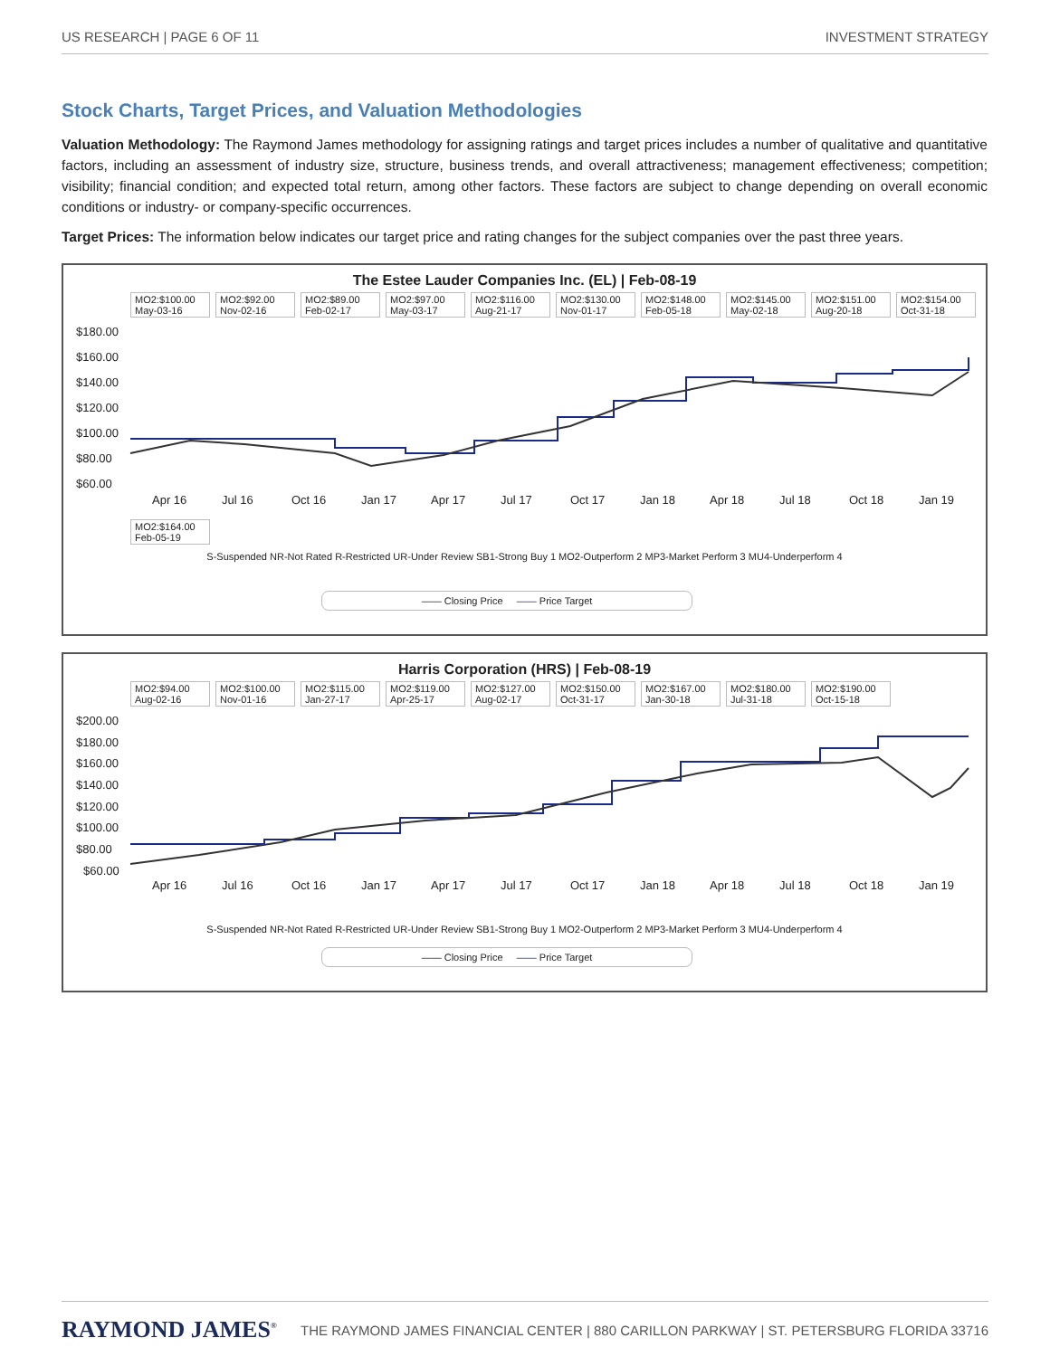US RESEARCH | PAGE 6 OF 11 INVESTMENT STRATEGY
Stock Charts, Target Prices, and Valuation Methodologies
Valuation Methodology: The Raymond James methodology for assigning ratings and target prices includes a number of qualitative and quantitative factors, including an assessment of industry size, structure, business trends, and overall attractiveness; management effectiveness; competition; visibility; financial condition; and expected total return, among other factors. These factors are subject to change depending on overall economic conditions or industry- or company-specific occurrences.
Target Prices: The information below indicates our target price and rating changes for the subject companies over the past three years.
The Estee Lauder Companies Inc. (EL) | Feb-08-19
MO2:$100.00 May-03-16
MO2:$92.00 Nov-02-16
MO2:$89.00 Feb-02-17
MO2:$97.00 May-03-17
MO2:$116.00 Aug-21-17
MO2:$130.00 Nov-01-17
MO2:$148.00 Feb-05-18
MO2:$145.00 May-02-18
MO2:$151.00 Aug-20-18
MO2:$154.00 Oct-31-18
$180.00
$160.00
$140.00
$120.00
$100.00
$80.00
$60.00
Apr 16
Jul 16
Oct 16
Jan 17
Apr 17
Jul 17
Oct 17
Jan 18
Apr 18
Jul 18
Oct 18
Jan 19
MO2:$164.00 Feb-05-19
S-Suspended NR-Not Rated R-Restricted UR-Under Review SB1-Strong Buy 1 MO2-Outperform 2 MP3-Market Perform 3 MU4-Underperform 4
—— Closing Price —— Price Target
Harris Corporation (HRS) | Feb-08-19
MO2:$94.00 Aug-02-16
MO2:$100.00 Nov-01-16
MO2:$115.00 Jan-27-17
MO2:$119.00 Apr-25-17
MO2:$127.00 Aug-02-17
MO2:$150.00 Oct-31-17
MO2:$167.00 Jan-30-18
MO2:$180.00 Jul-31-18
MO2:$190.00 Oct-15-18
$200.00
$180.00
$160.00
$140.00
$120.00
$100.00
$80.00
$60.00
Apr 16
Jul 16
Oct 16
Jan 17
Apr 17
Jul 17
Oct 17
Jan 18
Apr 18
Jul 18
Oct 18
Jan 19
S-Suspended NR-Not Rated R-Restricted UR-Under Review SB1-Strong Buy 1 MO2-Outperform 2 MP3-Market Perform 3 MU4-Underperform 4
—— Closing Price —— Price Target
RAYMOND JAMES<sup>®</sup> THE RAYMOND JAMES FINANCIAL CENTER | 880 CARILLON PARKWAY | ST. PETERSBURG FLORIDA 33716